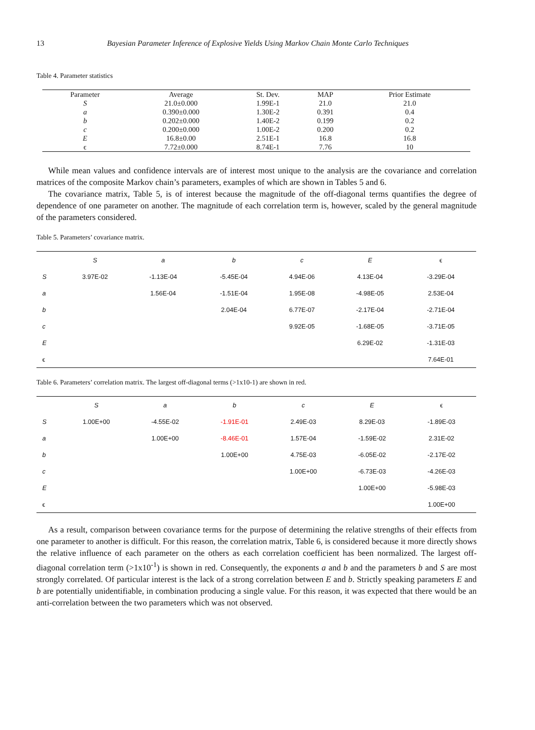13 Bayesian Parameter Inference of Explosive Yields Using Markov Chain Monte Carlo Techniques
Table 4. Parameter statistics
| Parameter | Average | St. Dev. | MAP | Prior Estimate |
| --- | --- | --- | --- | --- |
| S | 21.0±0.000 | 1.99E-1 | 21.0 | 21.0 |
| a | 0.390±0.000 | 1.30E-2 | 0.391 | 0.4 |
| b | 0.202±0.000 | 1.40E-2 | 0.199 | 0.2 |
| c | 0.200±0.000 | 1.00E-2 | 0.200 | 0.2 |
| E | 16.8±0.00 | 2.51E-1 | 16.8 | 16.8 |
| ϵ | 7.72±0.000 | 8.74E-1 | 7.76 | 10 |
While mean values and confidence intervals are of interest most unique to the analysis are the covariance and correlation matrices of the composite Markov chain’s parameters, examples of which are shown in Tables 5 and 6.
The covariance matrix, Table 5, is of interest because the magnitude of the off-diagonal terms quantifies the degree of dependence of one parameter on another. The magnitude of each correlation term is, however, scaled by the general magnitude of the parameters considered.
Table 5. Parameters’ covariance matrix.
| | S | a | b | c | E | ϵ |
| --- | --- | --- | --- | --- | --- | --- |
| S | 3.97E-02 | -1.13E-04 | -5.45E-04 | 4.94E-06 | 4.13E-04 | -3.29E-04 |
| a | | 1.56E-04 | -1.51E-04 | 1.95E-08 | -4.98E-05 | 2.53E-04 |
| b | | | 2.04E-04 | 6.77E-07 | -2.17E-04 | -2.71E-04 |
| c | | | | 9.92E-05 | -1.68E-05 | -3.71E-05 |
| E | | | | | 6.29E-02 | -1.31E-03 |
| ϵ | | | | | | 7.64E-01 |
Table 6. Parameters’ correlation matrix. The largest off-diagonal terms (>1x10-1) are shown in red.
| | S | a | b | c | E | ϵ |
| --- | --- | --- | --- | --- | --- | --- |
| S | 1.00E+00 | -4.55E-02 | -1.91E-01 | 2.49E-03 | 8.29E-03 | -1.89E-03 |
| a | | 1.00E+00 | -8.46E-01 | 1.57E-04 | -1.59E-02 | 2.31E-02 |
| b | | | 1.00E+00 | 4.75E-03 | -6.05E-02 | -2.17E-02 |
| c | | | | 1.00E+00 | -6.73E-03 | -4.26E-03 |
| E | | | | | 1.00E+00 | -5.98E-03 |
| ϵ | | | | | | 1.00E+00 |
As a result, comparison between covariance terms for the purpose of determining the relative strengths of their effects from one parameter to another is difficult. For this reason, the correlation matrix, Table 6, is considered because it more directly shows the relative influence of each parameter on the others as each correlation coefficient has been normalized. The largest off-diagonal correlation term (>1x10<sup>-1</sup>) is shown in red. Consequently, the exponents a and b and the parameters b and S are most strongly correlated. Of particular interest is the lack of a strong correlation between E and b. Strictly speaking parameters E and b are potentially unidentifiable, in combination producing a single value. For this reason, it was expected that there would be an anti-correlation between the two parameters which was not observed.